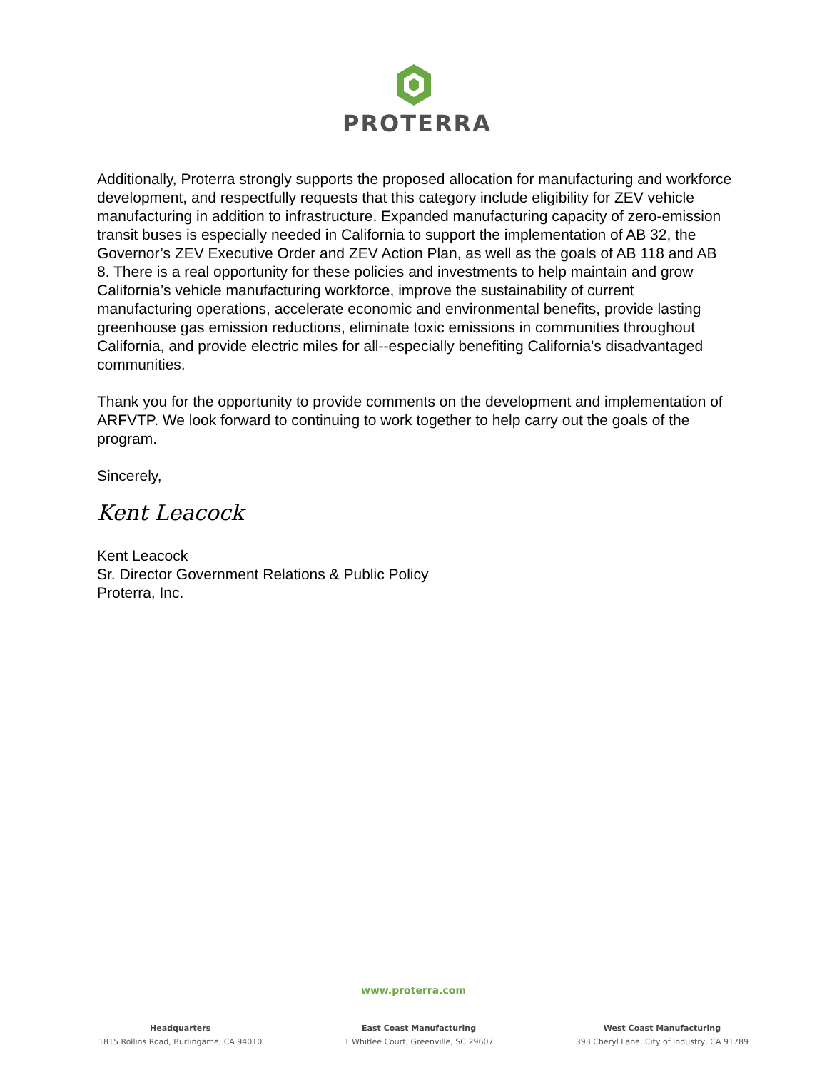PROTERRA
Additionally, Proterra strongly supports the proposed allocation for manufacturing and workforce development, and respectfully requests that this category include eligibility for ZEV vehicle manufacturing in addition to infrastructure. Expanded manufacturing capacity of zero-emission transit buses is especially needed in California to support the implementation of AB 32, the Governor’s ZEV Executive Order and ZEV Action Plan, as well as the goals of AB 118 and AB 8. There is a real opportunity for these policies and investments to help maintain and grow California’s vehicle manufacturing workforce, improve the sustainability of current manufacturing operations, accelerate economic and environmental benefits, provide lasting greenhouse gas emission reductions, eliminate toxic emissions in communities throughout California, and provide electric miles for all--especially benefiting California's disadvantaged communities.
Thank you for the opportunity to provide comments on the development and implementation of ARFVTP. We look forward to continuing to work together to help carry out the goals of the program.
Sincerely,
Kent Leacock
Kent Leacock
Sr. Director Government Relations & Public Policy
Proterra, Inc.
www.proterra.com
Headquarters
1815 Rollins Road, Burlingame, CA 94010
East Coast Manufacturing
1 Whitlee Court, Greenville, SC 29607
West Coast Manufacturing
393 Cheryl Lane, City of Industry, CA 91789